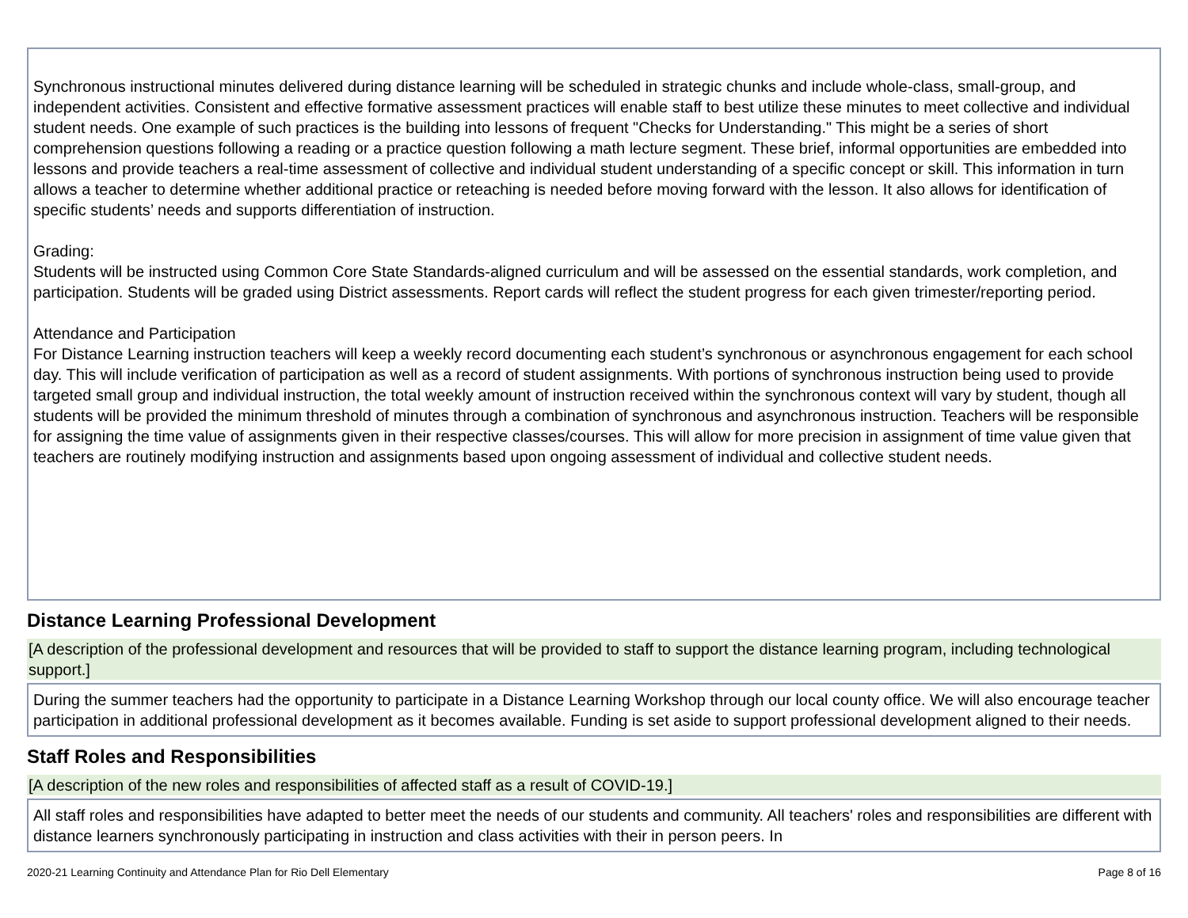Synchronous instructional minutes delivered during distance learning will be scheduled in strategic chunks and include whole-class, small-group, and independent activities. Consistent and effective formative assessment practices will enable staff to best utilize these minutes to meet collective and individual student needs. One example of such practices is the building into lessons of frequent "Checks for Understanding." This might be a series of short comprehension questions following a reading or a practice question following a math lecture segment. These brief, informal opportunities are embedded into lessons and provide teachers a real-time assessment of collective and individual student understanding of a specific concept or skill. This information in turn allows a teacher to determine whether additional practice or reteaching is needed before moving forward with the lesson. It also allows for identification of specific students’ needs and supports differentiation of instruction.
Grading:
Students will be instructed using Common Core State Standards-aligned curriculum and will be assessed on the essential standards, work completion, and participation. Students will be graded using District assessments. Report cards will reflect the student progress for each given trimester/reporting period.
Attendance and Participation
For Distance Learning instruction teachers will keep a weekly record documenting each student’s synchronous or asynchronous engagement for each school day. This will include verification of participation as well as a record of student assignments. With portions of synchronous instruction being used to provide targeted small group and individual instruction, the total weekly amount of instruction received within the synchronous context will vary by student, though all students will be provided the minimum threshold of minutes through a combination of synchronous and asynchronous instruction. Teachers will be responsible for assigning the time value of assignments given in their respective classes/courses. This will allow for more precision in assignment of time value given that teachers are routinely modifying instruction and assignments based upon ongoing assessment of individual and collective student needs.
Distance Learning Professional Development
[A description of the professional development and resources that will be provided to staff to support the distance learning program, including technological support.]
During the summer teachers had the opportunity to participate in a Distance Learning Workshop through our local county office. We will also encourage teacher participation in additional professional development as it becomes available. Funding is set aside to support professional development aligned to their needs.
Staff Roles and Responsibilities
[A description of the new roles and responsibilities of affected staff as a result of COVID-19.]
All staff roles and responsibilities have adapted to better meet the needs of our students and community. All teachers' roles and responsibilities are different with distance learners synchronously participating in instruction and class activities with their in person peers. In
2020-21 Learning Continuity and Attendance Plan for Rio Dell Elementary Page 8 of 16